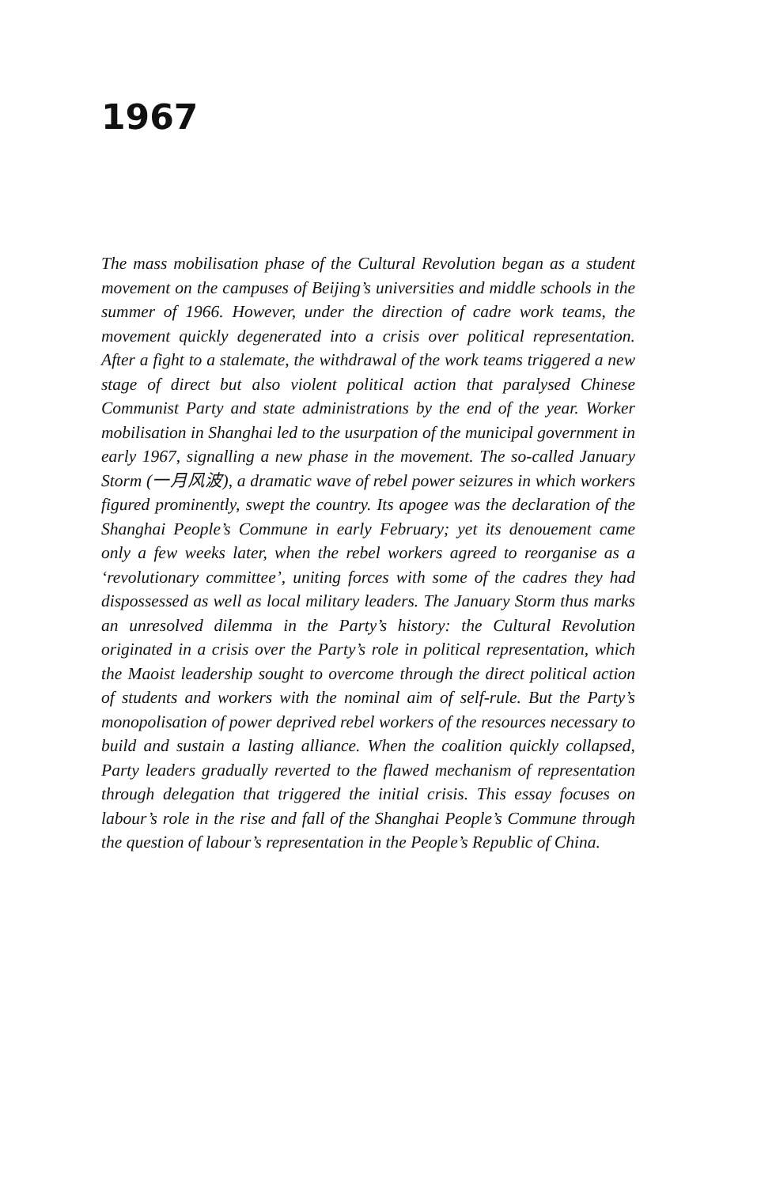1967
The mass mobilisation phase of the Cultural Revolution began as a student movement on the campuses of Beijing’s universities and middle schools in the summer of 1966. However, under the direction of cadre work teams, the movement quickly degenerated into a crisis over political representation. After a fight to a stalemate, the withdrawal of the work teams triggered a new stage of direct but also violent political action that paralysed Chinese Communist Party and state administrations by the end of the year. Worker mobilisation in Shanghai led to the usurpation of the municipal government in early 1967, signalling a new phase in the movement. The so-called January Storm (一月风波), a dramatic wave of rebel power seizures in which workers figured prominently, swept the country. Its apogee was the declaration of the Shanghai People’s Commune in early February; yet its denouement came only a few weeks later, when the rebel workers agreed to reorganise as a ‘revolutionary committee’, uniting forces with some of the cadres they had dispossessed as well as local military leaders. The January Storm thus marks an unresolved dilemma in the Party’s history: the Cultural Revolution originated in a crisis over the Party’s role in political representation, which the Maoist leadership sought to overcome through the direct political action of students and workers with the nominal aim of self-rule. But the Party’s monopolisation of power deprived rebel workers of the resources necessary to build and sustain a lasting alliance. When the coalition quickly collapsed, Party leaders gradually reverted to the flawed mechanism of representation through delegation that triggered the initial crisis. This essay focuses on labour’s role in the rise and fall of the Shanghai People’s Commune through the question of labour’s representation in the People’s Republic of China.